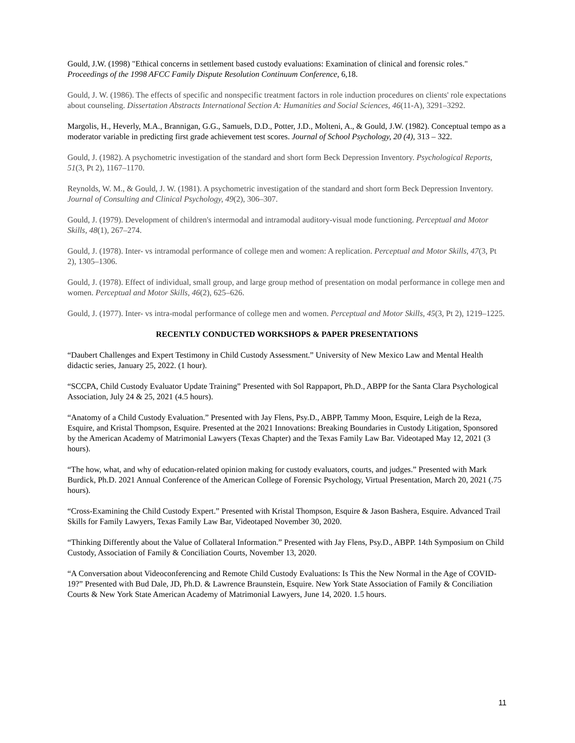Gould, J.W. (1998) "Ethical concerns in settlement based custody evaluations: Examination of clinical and forensic roles." Proceedings of the 1998 AFCC Family Dispute Resolution Continuum Conference, 6,18.
Gould, J. W. (1986). The effects of specific and nonspecific treatment factors in role induction procedures on clients' role expectations about counseling. Dissertation Abstracts International Section A: Humanities and Social Sciences, 46(11-A), 3291–3292.
Margolis, H., Heverly, M.A., Brannigan, G.G., Samuels, D.D., Potter, J.D., Molteni, A., & Gould, J.W. (1982). Conceptual tempo as a moderator variable in predicting first grade achievement test scores. Journal of School Psychology, 20 (4), 313 – 322.
Gould, J. (1982). A psychometric investigation of the standard and short form Beck Depression Inventory. Psychological Reports, 51(3, Pt 2), 1167–1170.
Reynolds, W. M., & Gould, J. W. (1981). A psychometric investigation of the standard and short form Beck Depression Inventory. Journal of Consulting and Clinical Psychology, 49(2), 306–307.
Gould, J. (1979). Development of children's intermodal and intramodal auditory-visual mode functioning. Perceptual and Motor Skills, 48(1), 267–274.
Gould, J. (1978). Inter- vs intramodal performance of college men and women: A replication. Perceptual and Motor Skills, 47(3, Pt 2), 1305–1306.
Gould, J. (1978). Effect of individual, small group, and large group method of presentation on modal performance in college men and women. Perceptual and Motor Skills, 46(2), 625–626.
Gould, J. (1977). Inter- vs intra-modal performance of college men and women. Perceptual and Motor Skills, 45(3, Pt 2), 1219–1225.
RECENTLY CONDUCTED WORKSHOPS & PAPER PRESENTATIONS
“Daubert Challenges and Expert Testimony in Child Custody Assessment.” University of New Mexico Law and Mental Health didactic series, January 25, 2022. (1 hour).
“SCCPA, Child Custody Evaluator Update Training” Presented with Sol Rappaport, Ph.D., ABPP for the Santa Clara Psychological Association, July 24 & 25, 2021 (4.5 hours).
“Anatomy of a Child Custody Evaluation.” Presented with Jay Flens, Psy.D., ABPP, Tammy Moon, Esquire, Leigh de la Reza, Esquire, and Kristal Thompson, Esquire. Presented at the 2021 Innovations: Breaking Boundaries in Custody Litigation, Sponsored by the American Academy of Matrimonial Lawyers (Texas Chapter) and the Texas Family Law Bar. Videotaped May 12, 2021 (3 hours).
“The how, what, and why of education-related opinion making for custody evaluators, courts, and judges.” Presented with Mark Burdick, Ph.D. 2021 Annual Conference of the American College of Forensic Psychology, Virtual Presentation, March 20, 2021 (.75 hours).
“Cross-Examining the Child Custody Expert.” Presented with Kristal Thompson, Esquire & Jason Bashera, Esquire. Advanced Trail Skills for Family Lawyers, Texas Family Law Bar, Videotaped November 30, 2020.
“Thinking Differently about the Value of Collateral Information.” Presented with Jay Flens, Psy.D., ABPP. 14th Symposium on Child Custody, Association of Family & Conciliation Courts, November 13, 2020.
“A Conversation about Videoconferencing and Remote Child Custody Evaluations: Is This the New Normal in the Age of COVID-19?” Presented with Bud Dale, JD, Ph.D. & Lawrence Braunstein, Esquire. New York State Association of Family & Conciliation Courts & New York State American Academy of Matrimonial Lawyers, June 14, 2020. 1.5 hours.
11